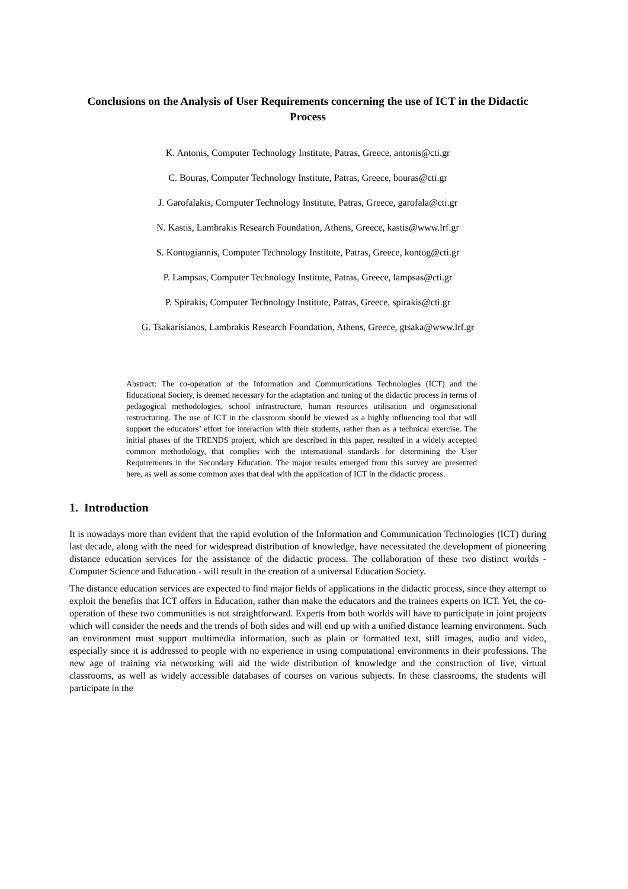Conclusions on the Analysis of User Requirements concerning the use of ICT in the Didactic Process
K. Antonis, Computer Technology Institute, Patras, Greece, antonis@cti.gr
C. Bouras, Computer Technology Institute, Patras, Greece, bouras@cti.gr
J. Garofalakis, Computer Technology Institute, Patras, Greece, garofala@cti.gr
N. Kastis, Lambrakis Research Foundation, Athens, Greece, kastis@www.lrf.gr
S. Kontogiannis, Computer Technology Institute, Patras, Greece, kontog@cti.gr
P. Lampsas, Computer Technology Institute, Patras, Greece, lampsas@cti.gr
P. Spirakis, Computer Technology Institute, Patras, Greece, spirakis@cti.gr
G. Tsakarisianos, Lambrakis Research Foundation, Athens, Greece, gtsaka@www.lrf.gr
Abstract: The co-operation of the Information and Communications Technologies (ICT) and the Educational Society, is deemed necessary for the adaptation and tuning of the didactic process in terms of pedagogical methodologies, school infrastructure, human resources utilisation and organisational restructuring. The use of ICT in the classroom should be viewed as a highly influencing tool that will support the educators’ effort for interaction with their students, rather than as a technical exercise. The initial phases of the TRENDS project, which are described in this paper, resulted in a widely accepted common methodology, that complies with the international standards for determining the User Requirements in the Secondary Education. The major results emerged from this survey are presented here, as well as some common axes that deal with the application of ICT in the didactic process.
1. Introduction
It is nowadays more than evident that the rapid evolution of the Information and Communication Technologies (ICT) during last decade, along with the need for widespread distribution of knowledge, have necessitated the development of pioneering distance education services for the assistance of the didactic process. The collaboration of these two distinct worlds - Computer Science and Education - will result in the creation of a universal Education Society.
The distance education services are expected to find major fields of applications in the didactic process, since they attempt to exploit the benefits that ICT offers in Education, rather than make the educators and the trainees experts on ICT. Yet, the co-operation of these two communities is not straightforward. Experts from both worlds will have to participate in joint projects which will consider the needs and the trends of both sides and will end up with a unified distance learning environment. Such an environment must support multimedia information, such as plain or formatted text, still images, audio and video, especially since it is addressed to people with no experience in using computational environments in their professions. The new age of training via networking will aid the wide distribution of knowledge and the construction of live, virtual classrooms, as well as widely accessible databases of courses on various subjects. In these classrooms, the students will participate in the